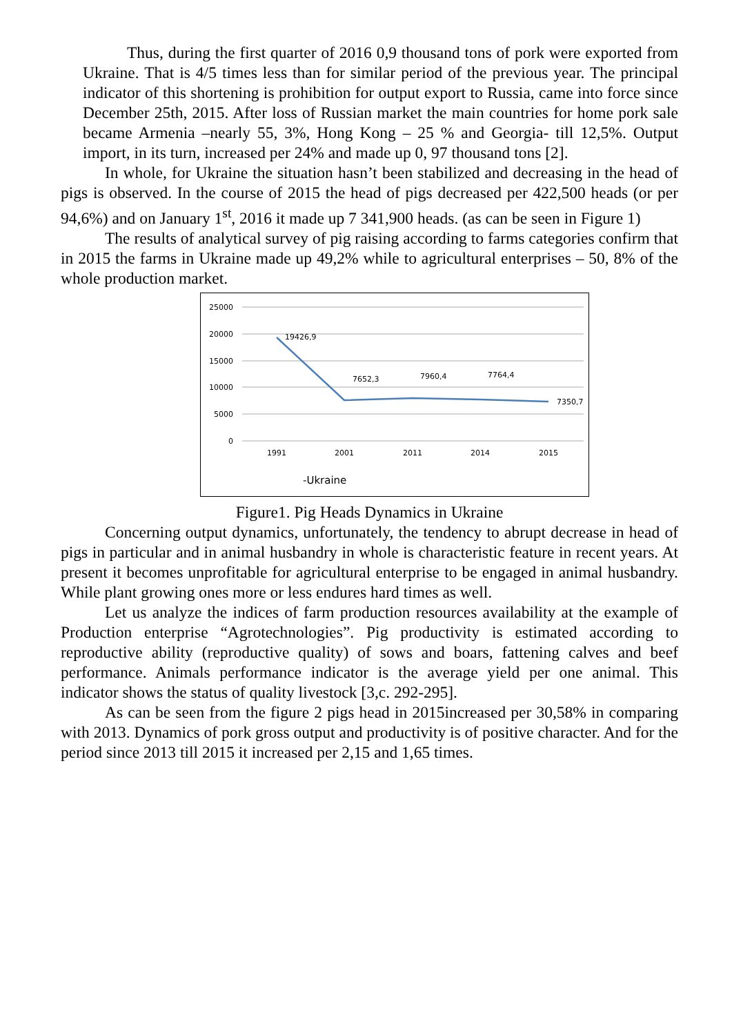Thus, during the first quarter of 2016 0,9 thousand tons of pork were exported from Ukraine. That is 4/5 times less than for similar period of the previous year. The principal indicator of this shortening is prohibition for output export to Russia, came into force since December 25th, 2015. After loss of Russian market the main countries for home pork sale became Armenia –nearly 55, 3%, Hong Kong – 25 % and Georgia- till 12,5%. Output import, in its turn, increased per 24% and made up 0, 97 thousand tons [2].
In whole, for Ukraine the situation hasn’t been stabilized and decreasing in the head of pigs is observed. In the course of 2015 the head of pigs decreased per 422,500 heads (or per 94,6%) and on January 1<sup>st</sup>, 2016 it made up 7 341,900 heads. (as can be seen in Figure 1)
The results of analytical survey of pig raising according to farms categories confirm that in 2015 the farms in Ukraine made up 49,2% while to agricultural enterprises – 50, 8% of the whole production market.
25000
20000
15000
10000
5000
0
19426,9
7652,3
7960,4
7764,4
7350,7
1991
2001
2011
2014
2015
-Ukraine
Figure1. Pig Heads Dynamics in Ukraine
Concerning output dynamics, unfortunately, the tendency to abrupt decrease in head of pigs in particular and in animal husbandry in whole is characteristic feature in recent years. At present it becomes unprofitable for agricultural enterprise to be engaged in animal husbandry. While plant growing ones more or less endures hard times as well.
Let us analyze the indices of farm production resources availability at the example of Production enterprise “Agrotechnologies”. Pig productivity is estimated according to reproductive ability (reproductive quality) of sows and boars, fattening calves and beef performance. Animals performance indicator is the average yield per one animal. This indicator shows the status of quality livestock [3,c. 292-295].
As can be seen from the figure 2 pigs head in 2015increased per 30,58% in comparing with 2013. Dynamics of pork gross output and productivity is of positive character. And for the period since 2013 till 2015 it increased per 2,15 and 1,65 times.